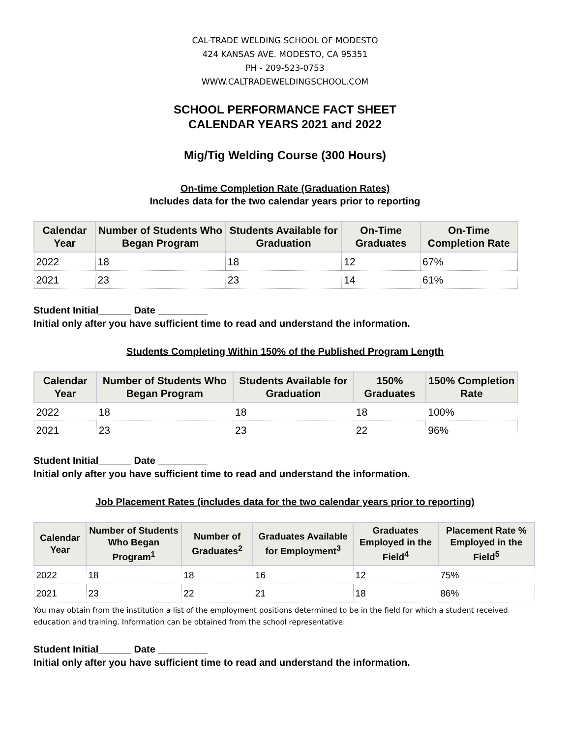CAL-TRADE WELDING SCHOOL OF MODESTO
424 KANSAS AVE. MODESTO, CA 95351
PH - 209-523-0753
WWW.CALTRADEWELDINGSCHOOL.COM
SCHOOL PERFORMANCE FACT SHEET
CALENDAR YEARS 2021 and 2022
Mig/Tig Welding Course (300 Hours)
On-time Completion Rate (Graduation Rates)
Includes data for the two calendar years prior to reporting
| Calendar Year | Number of Students Who Began Program | Students Available for Graduation | On-Time Graduates | On-Time Completion Rate |
| --- | --- | --- | --- | --- |
| 2022 | 18 | 18 | 12 | 67% |
| 2021 | 23 | 23 | 14 | 61% |
Student Initial______ Date _________
Initial only after you have sufficient time to read and understand the information.
Students Completing Within 150% of the Published Program Length
| Calendar Year | Number of Students Who Began Program | Students Available for Graduation | 150% Graduates | 150% Completion Rate |
| --- | --- | --- | --- | --- |
| 2022 | 18 | 18 | 18 | 100% |
| 2021 | 23 | 23 | 22 | 96% |
Student Initial______ Date _________
Initial only after you have sufficient time to read and understand the information.
Job Placement Rates (includes data for the two calendar years prior to reporting)
| Calendar Year | Number of Students Who Began Program<sup>1</sup> | Number of Graduates<sup>2</sup> | Graduates Available for Employment<sup>3</sup> | Graduates Employed in the Field<sup>4</sup> | Placement Rate % Employed in the Field<sup>5</sup> |
| --- | --- | --- | --- | --- | --- |
| 2022 | 18 | 18 | 16 | 12 | 75% |
| 2021 | 23 | 22 | 21 | 18 | 86% |
You may obtain from the institution a list of the employment positions determined to be in the field for which a student received education and training. Information can be obtained from the school representative.
Student Initial______ Date _________
Initial only after you have sufficient time to read and understand the information.